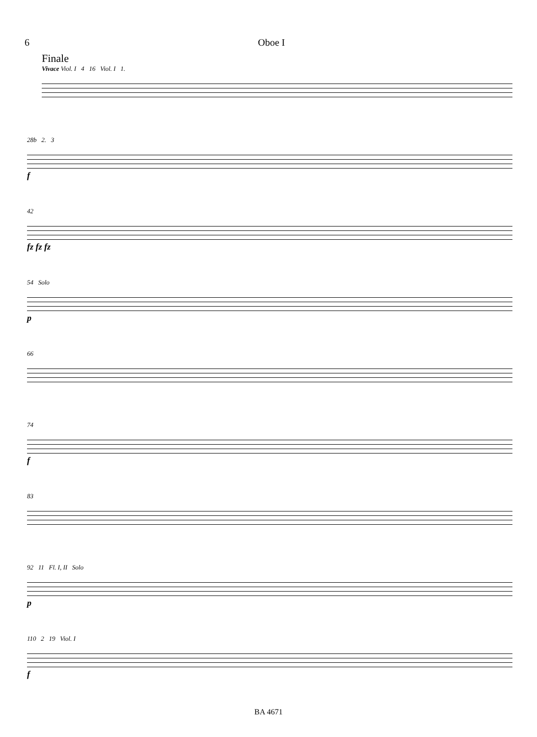6 Oboe I
Finale
Vivace Viol. I 4 16 Viol. I 1.
28b 2. 3
f
42
fz fz fz
54 Solo
p
66
74
f
83
92 11 Fl. I, II Solo
p
110 2 19 Viol. I
f
BA 4671